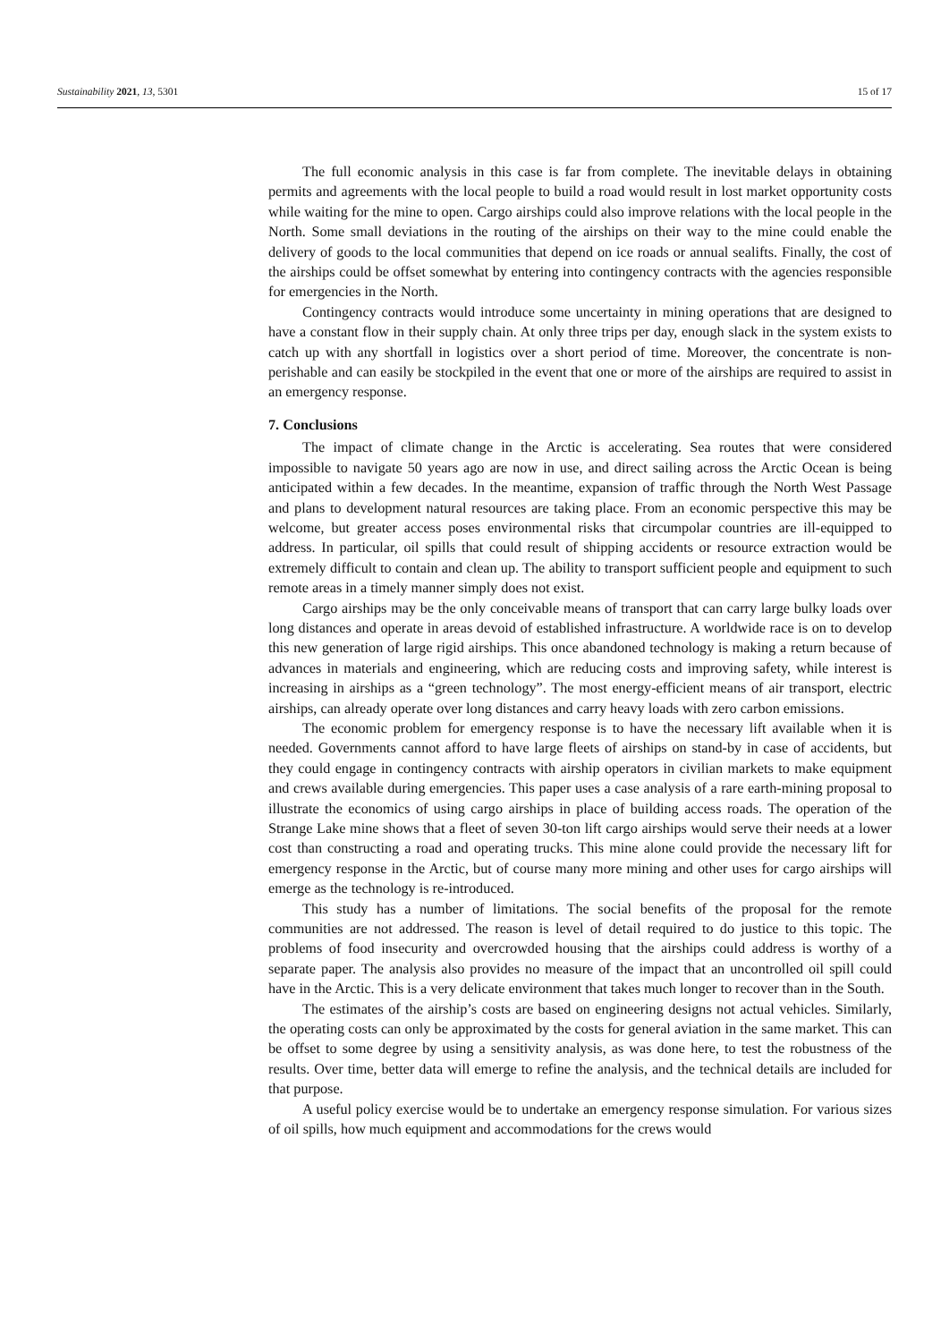Sustainability 2021, 13, 5301 15 of 17
The full economic analysis in this case is far from complete. The inevitable delays in obtaining permits and agreements with the local people to build a road would result in lost market opportunity costs while waiting for the mine to open. Cargo airships could also improve relations with the local people in the North. Some small deviations in the routing of the airships on their way to the mine could enable the delivery of goods to the local communities that depend on ice roads or annual sealifts. Finally, the cost of the airships could be offset somewhat by entering into contingency contracts with the agencies responsible for emergencies in the North.
Contingency contracts would introduce some uncertainty in mining operations that are designed to have a constant flow in their supply chain. At only three trips per day, enough slack in the system exists to catch up with any shortfall in logistics over a short period of time. Moreover, the concentrate is non-perishable and can easily be stockpiled in the event that one or more of the airships are required to assist in an emergency response.
7. Conclusions
The impact of climate change in the Arctic is accelerating. Sea routes that were considered impossible to navigate 50 years ago are now in use, and direct sailing across the Arctic Ocean is being anticipated within a few decades. In the meantime, expansion of traffic through the North West Passage and plans to development natural resources are taking place. From an economic perspective this may be welcome, but greater access poses environmental risks that circumpolar countries are ill-equipped to address. In particular, oil spills that could result of shipping accidents or resource extraction would be extremely difficult to contain and clean up. The ability to transport sufficient people and equipment to such remote areas in a timely manner simply does not exist.
Cargo airships may be the only conceivable means of transport that can carry large bulky loads over long distances and operate in areas devoid of established infrastructure. A worldwide race is on to develop this new generation of large rigid airships. This once abandoned technology is making a return because of advances in materials and engineering, which are reducing costs and improving safety, while interest is increasing in airships as a “green technology”. The most energy-efficient means of air transport, electric airships, can already operate over long distances and carry heavy loads with zero carbon emissions.
The economic problem for emergency response is to have the necessary lift available when it is needed. Governments cannot afford to have large fleets of airships on stand-by in case of accidents, but they could engage in contingency contracts with airship operators in civilian markets to make equipment and crews available during emergencies. This paper uses a case analysis of a rare earth-mining proposal to illustrate the economics of using cargo airships in place of building access roads. The operation of the Strange Lake mine shows that a fleet of seven 30-ton lift cargo airships would serve their needs at a lower cost than constructing a road and operating trucks. This mine alone could provide the necessary lift for emergency response in the Arctic, but of course many more mining and other uses for cargo airships will emerge as the technology is re-introduced.
This study has a number of limitations. The social benefits of the proposal for the remote communities are not addressed. The reason is level of detail required to do justice to this topic. The problems of food insecurity and overcrowded housing that the airships could address is worthy of a separate paper. The analysis also provides no measure of the impact that an uncontrolled oil spill could have in the Arctic. This is a very delicate environment that takes much longer to recover than in the South.
The estimates of the airship’s costs are based on engineering designs not actual vehicles. Similarly, the operating costs can only be approximated by the costs for general aviation in the same market. This can be offset to some degree by using a sensitivity analysis, as was done here, to test the robustness of the results. Over time, better data will emerge to refine the analysis, and the technical details are included for that purpose.
A useful policy exercise would be to undertake an emergency response simulation. For various sizes of oil spills, how much equipment and accommodations for the crews would